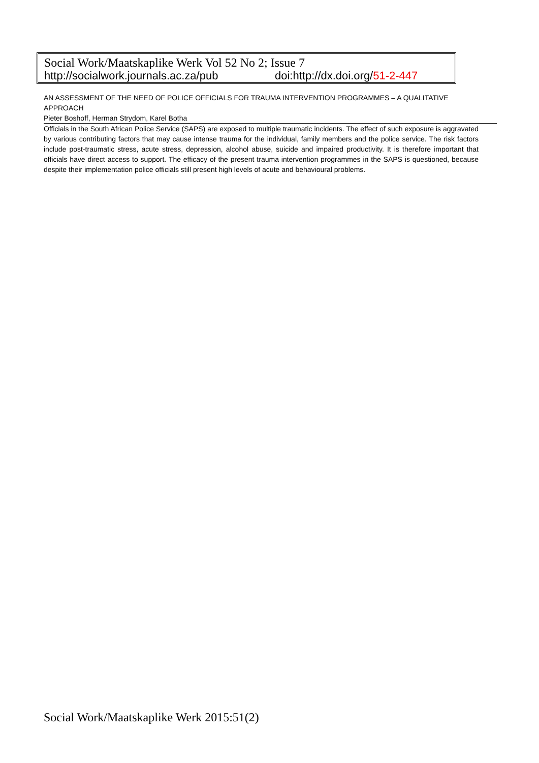Social Work/Maatskaplike Werk Vol 52 No 2; Issue 7
http://socialwork.journals.ac.za/pub doi:http://dx.doi.org/51-2-447
AN ASSESSMENT OF THE NEED OF POLICE OFFICIALS FOR TRAUMA INTERVENTION PROGRAMMES – A QUALITATIVE APPROACH
Pieter Boshoff, Herman Strydom, Karel Botha
Officials in the South African Police Service (SAPS) are exposed to multiple traumatic incidents. The effect of such exposure is aggravated by various contributing factors that may cause intense trauma for the individual, family members and the police service. The risk factors include post-traumatic stress, acute stress, depression, alcohol abuse, suicide and impaired productivity. It is therefore important that officials have direct access to support. The efficacy of the present trauma intervention programmes in the SAPS is questioned, because despite their implementation police officials still present high levels of acute and behavioural problems.
Social Work/Maatskaplike Werk 2015:51(2)